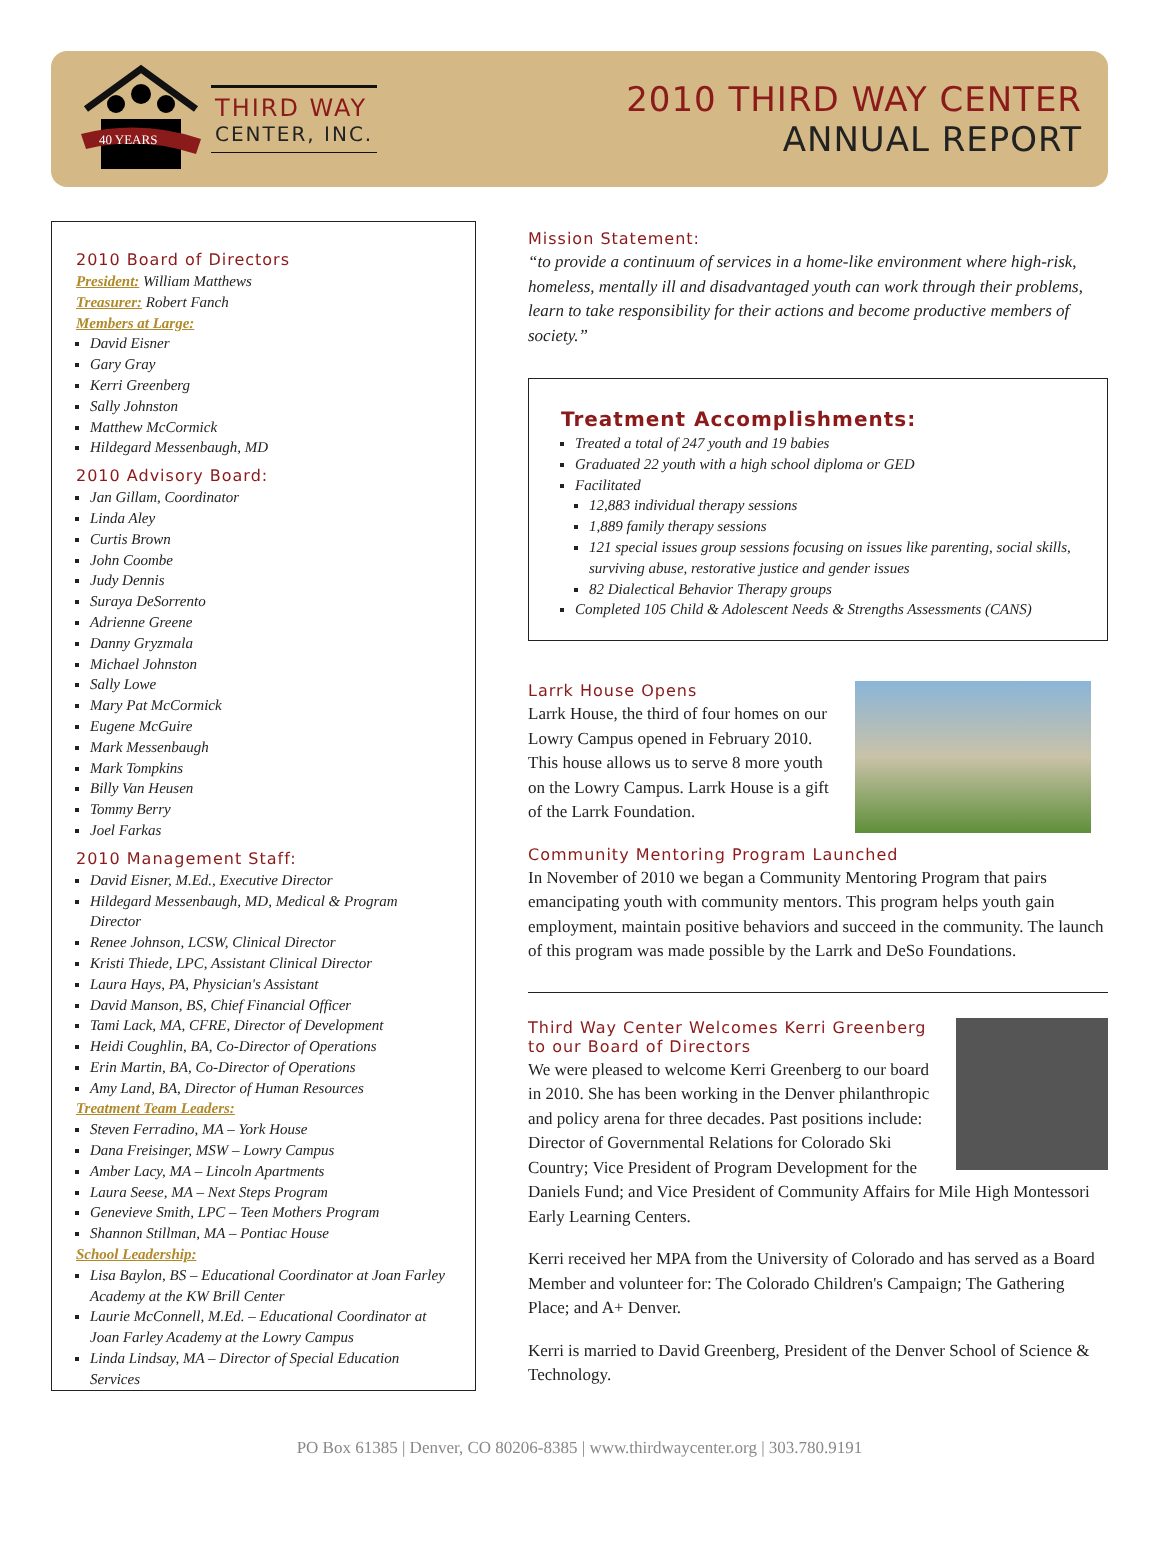40 YEARS
THIRD WAY
CENTER, INC.
2010 THIRD WAY CENTER
ANNUAL REPORT
2010 Board of Directors
President: William Matthews
Treasurer: Robert Fanch
Members at Large:
David Eisner
Gary Gray
Kerri Greenberg
Sally Johnston
Matthew McCormick
Hildegard Messenbaugh, MD
2010 Advisory Board:
Jan Gillam, Coordinator
Linda Aley
Curtis Brown
John Coombe
Judy Dennis
Suraya DeSorrento
Adrienne Greene
Danny Gryzmala
Michael Johnston
Sally Lowe
Mary Pat McCormick
Eugene McGuire
Mark Messenbaugh
Mark Tompkins
Billy Van Heusen
Tommy Berry
Joel Farkas
2010 Management Staff:
David Eisner, M.Ed., Executive Director
Hildegard Messenbaugh, MD, Medical & Program Director
Renee Johnson, LCSW, Clinical Director
Kristi Thiede, LPC, Assistant Clinical Director
Laura Hays, PA, Physician's Assistant
David Manson, BS, Chief Financial Officer
Tami Lack, MA, CFRE, Director of Development
Heidi Coughlin, BA, Co-Director of Operations
Erin Martin, BA, Co-Director of Operations
Amy Land, BA, Director of Human Resources
Treatment Team Leaders:
Steven Ferradino, MA – York House
Dana Freisinger, MSW – Lowry Campus
Amber Lacy, MA – Lincoln Apartments
Laura Seese, MA – Next Steps Program
Genevieve Smith, LPC – Teen Mothers Program
Shannon Stillman, MA – Pontiac House
School Leadership:
Lisa Baylon, BS – Educational Coordinator at Joan Farley Academy at the KW Brill Center
Laurie McConnell, M.Ed. – Educational Coordinator at Joan Farley Academy at the Lowry Campus
Linda Lindsay, MA – Director of Special Education Services
Mission Statement:
“to provide a continuum of services in a home-like environment where high-risk, homeless, mentally ill and disadvantaged youth can work through their problems, learn to take responsibility for their actions and become productive members of society.”
Treatment Accomplishments:
Treated a total of 247 youth and 19 babies
Graduated 22 youth with a high school diploma or GED
Facilitated
12,883 individual therapy sessions
1,889 family therapy sessions
121 special issues group sessions focusing on issues like parenting, social skills, surviving abuse, restorative justice and gender issues
82 Dialectical Behavior Therapy groups
Completed 105 Child & Adolescent Needs & Strengths Assessments (CANS)
Larrk House Opens
Larrk House, the third of four homes on our Lowry Campus opened in February 2010. This house allows us to serve 8 more youth on the Lowry Campus. Larrk House is a gift of the Larrk Foundation.
Community Mentoring Program Launched
In November of 2010 we began a Community Mentoring Program that pairs emancipating youth with community mentors. This program helps youth gain employment, maintain positive behaviors and succeed in the community. The launch of this program was made possible by the Larrk and DeSo Foundations.
Third Way Center Welcomes Kerri Greenberg to our Board of Directors
We were pleased to welcome Kerri Greenberg to our board in 2010. She has been working in the Denver philanthropic and policy arena for three decades. Past positions include: Director of Governmental Relations for Colorado Ski Country; Vice President of Program Development for the Daniels Fund; and Vice President of Community Affairs for Mile High Montessori Early Learning Centers.
Kerri received her MPA from the University of Colorado and has served as a Board Member and volunteer for: The Colorado Children's Campaign; The Gathering Place; and A+ Denver.
Kerri is married to David Greenberg, President of the Denver School of Science & Technology.
PO Box 61385 | Denver, CO 80206-8385 | www.thirdwaycenter.org | 303.780.9191